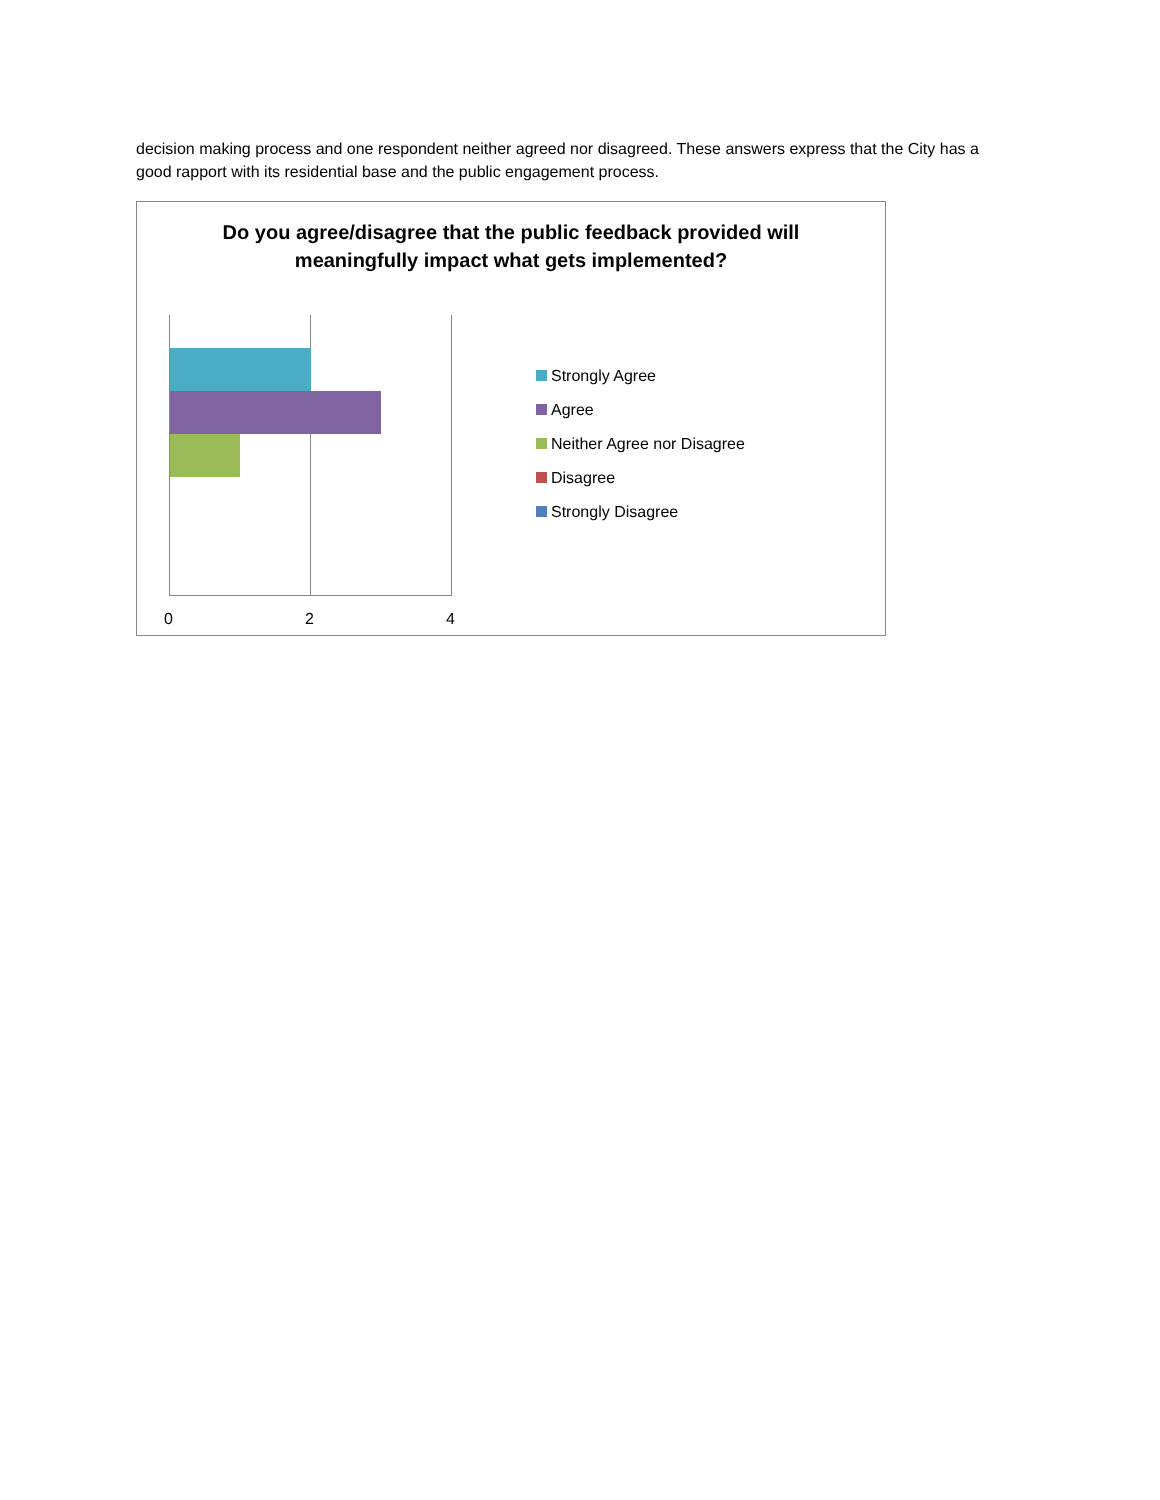decision making process and one respondent neither agreed nor disagreed. These answers express that the City has a good rapport with its residential base and the public engagement process.
Do you agree/disagree that the public feedback provided will
meaningfully impact what gets implemented?
0 2 4
Strongly Agree
Agree
Neither Agree nor Disagree
Disagree
Strongly Disagree